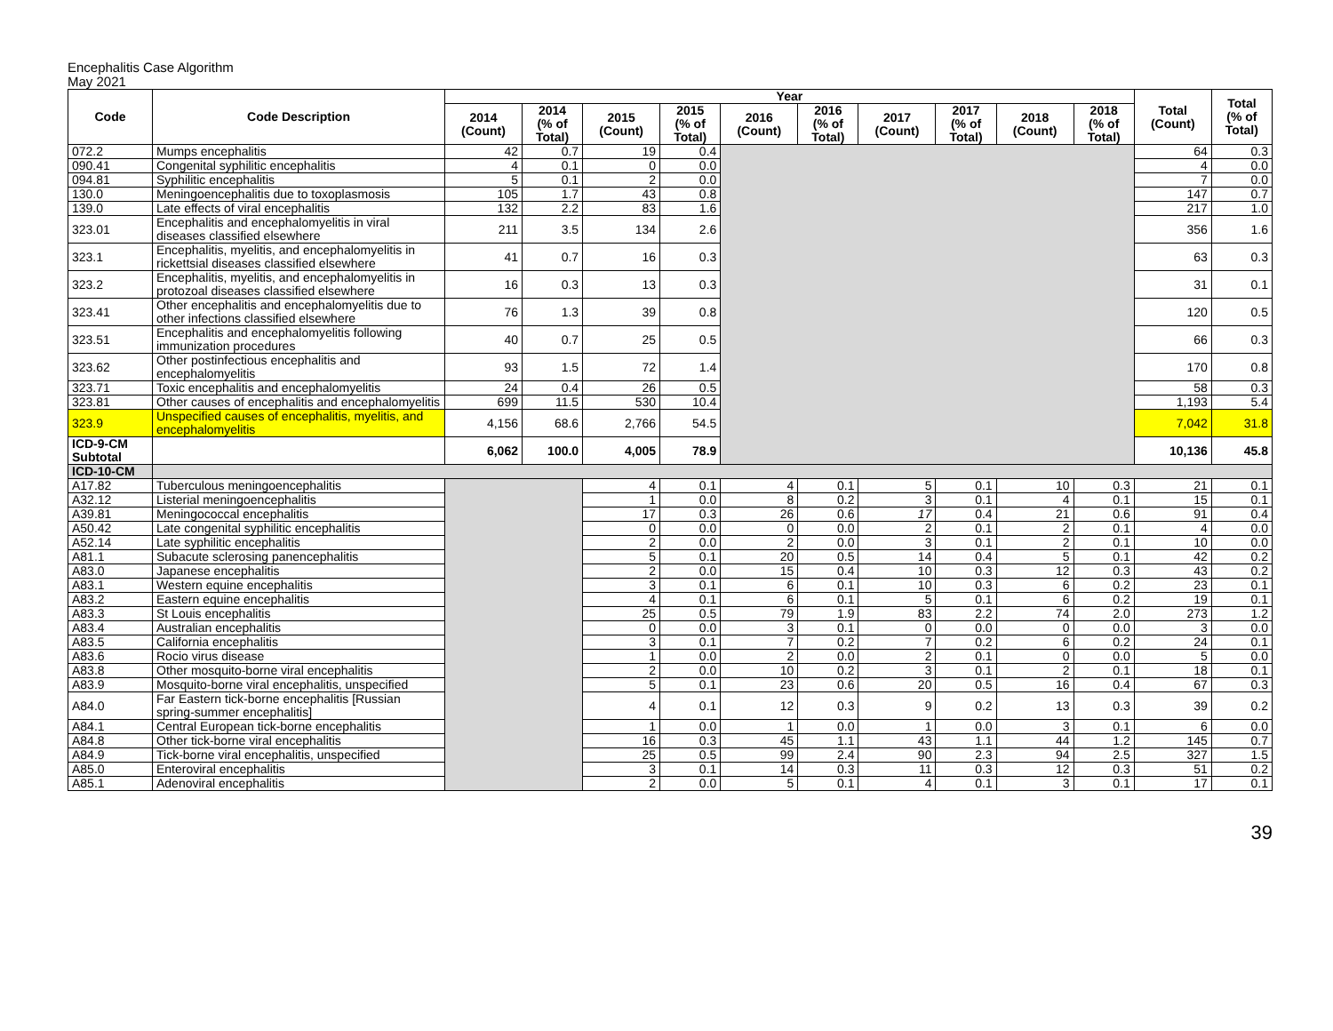Encephalitis Case Algorithm
May 2021
| Code | Code Description | Year | | | | | | | | | | Total (Count) | Total (% of Total) |
| --- | --- | --- | --- | --- | --- | --- | --- | --- | --- | --- | --- | --- | --- |
| | | 2014 (Count) | 2014 (% of Total) | 2015 (Count) | 2015 (% of Total) | 2016 (Count) | 2016 (% of Total) | 2017 (Count) | 2017 (% of Total) | 2018 (Count) | 2018 (% of Total) | | |
| 072.2 | Mumps encephalitis | 42 | 0.7 | 19 | 0.4 | | | | | | | 64 | 0.3 |
| 090.41 | Congenital syphilitic encephalitis | 4 | 0.1 | 0 | 0.0 | | | | | | | 4 | 0.0 |
| 094.81 | Syphilitic encephalitis | 5 | 0.1 | 2 | 0.0 | | | | | | | 7 | 0.0 |
| 130.0 | Meningoencephalitis due to toxoplasmosis | 105 | 1.7 | 43 | 0.8 | | | | | | | 147 | 0.7 |
| 139.0 | Late effects of viral encephalitis | 132 | 2.2 | 83 | 1.6 | | | | | | | 217 | 1.0 |
| 323.01 | Encephalitis and encephalomyelitis in viral diseases classified elsewhere | 211 | 3.5 | 134 | 2.6 | | | | | | | 356 | 1.6 |
| 323.1 | Encephalitis, myelitis, and encephalomyelitis in rickettsial diseases classified elsewhere | 41 | 0.7 | 16 | 0.3 | | | | | | | 63 | 0.3 |
| 323.2 | Encephalitis, myelitis, and encephalomyelitis in protozoal diseases classified elsewhere | 16 | 0.3 | 13 | 0.3 | | | | | | | 31 | 0.1 |
| 323.41 | Other encephalitis and encephalomyelitis due to other infections classified elsewhere | 76 | 1.3 | 39 | 0.8 | | | | | | | 120 | 0.5 |
| 323.51 | Encephalitis and encephalomyelitis following immunization procedures | 40 | 0.7 | 25 | 0.5 | | | | | | | 66 | 0.3 |
| 323.62 | Other postinfectious encephalitis and encephalomyelitis | 93 | 1.5 | 72 | 1.4 | | | | | | | 170 | 0.8 |
| 323.71 | Toxic encephalitis and encephalomyelitis | 24 | 0.4 | 26 | 0.5 | | | | | | | 58 | 0.3 |
| 323.81 | Other causes of encephalitis and encephalomyelitis | 699 | 11.5 | 530 | 10.4 | | | | | | | 1,193 | 5.4 |
| 323.9 | Unspecified causes of encephalitis, myelitis, and encephalomyelitis | 4,156 | 68.6 | 2,766 | 54.5 | | | | | | | 7,042 | 31.8 |
| ICD-9-CM Subtotal | | 6,062 | 100.0 | 4,005 | 78.9 | | | | | | | 10,136 | 45.8 |
| ICD-10-CM | | | | | | | | | | | | | |
| A17.82 | Tuberculous meningoencephalitis | | | 4 | 0.1 | 4 | 0.1 | 5 | 0.1 | 10 | 0.3 | 21 | 0.1 |
| A32.12 | Listerial meningoencephalitis | | | 1 | 0.0 | 8 | 0.2 | 3 | 0.1 | 4 | 0.1 | 15 | 0.1 |
| A39.81 | Meningococcal encephalitis | | | 17 | 0.3 | 26 | 0.6 | 17 | 0.4 | 21 | 0.6 | 91 | 0.4 |
| A50.42 | Late congenital syphilitic encephalitis | | | 0 | 0.0 | 0 | 0.0 | 2 | 0.1 | 2 | 0.1 | 4 | 0.0 |
| A52.14 | Late syphilitic encephalitis | | | 2 | 0.0 | 2 | 0.0 | 3 | 0.1 | 2 | 0.1 | 10 | 0.0 |
| A81.1 | Subacute sclerosing panencephalitis | | | 5 | 0.1 | 20 | 0.5 | 14 | 0.4 | 5 | 0.1 | 42 | 0.2 |
| A83.0 | Japanese encephalitis | | | 2 | 0.0 | 15 | 0.4 | 10 | 0.3 | 12 | 0.3 | 43 | 0.2 |
| A83.1 | Western equine encephalitis | | | 3 | 0.1 | 6 | 0.1 | 10 | 0.3 | 6 | 0.2 | 23 | 0.1 |
| A83.2 | Eastern equine encephalitis | | | 4 | 0.1 | 6 | 0.1 | 5 | 0.1 | 6 | 0.2 | 19 | 0.1 |
| A83.3 | St Louis encephalitis | | | 25 | 0.5 | 79 | 1.9 | 83 | 2.2 | 74 | 2.0 | 273 | 1.2 |
| A83.4 | Australian encephalitis | | | 0 | 0.0 | 3 | 0.1 | 0 | 0.0 | 0 | 0.0 | 3 | 0.0 |
| A83.5 | California encephalitis | | | 3 | 0.1 | 7 | 0.2 | 7 | 0.2 | 6 | 0.2 | 24 | 0.1 |
| A83.6 | Rocio virus disease | | | 1 | 0.0 | 2 | 0.0 | 2 | 0.1 | 0 | 0.0 | 5 | 0.0 |
| A83.8 | Other mosquito-borne viral encephalitis | | | 2 | 0.0 | 10 | 0.2 | 3 | 0.1 | 2 | 0.1 | 18 | 0.1 |
| A83.9 | Mosquito-borne viral encephalitis, unspecified | | | 5 | 0.1 | 23 | 0.6 | 20 | 0.5 | 16 | 0.4 | 67 | 0.3 |
| A84.0 | Far Eastern tick-borne encephalitis [Russian spring-summer encephalitis] | | | 4 | 0.1 | 12 | 0.3 | 9 | 0.2 | 13 | 0.3 | 39 | 0.2 |
| A84.1 | Central European tick-borne encephalitis | | | 1 | 0.0 | 1 | 0.0 | 1 | 0.0 | 3 | 0.1 | 6 | 0.0 |
| A84.8 | Other tick-borne viral encephalitis | | | 16 | 0.3 | 45 | 1.1 | 43 | 1.1 | 44 | 1.2 | 145 | 0.7 |
| A84.9 | Tick-borne viral encephalitis, unspecified | | | 25 | 0.5 | 99 | 2.4 | 90 | 2.3 | 94 | 2.5 | 327 | 1.5 |
| A85.0 | Enteroviral encephalitis | | | 3 | 0.1 | 14 | 0.3 | 11 | 0.3 | 12 | 0.3 | 51 | 0.2 |
| A85.1 | Adenoviral encephalitis | | | 2 | 0.0 | 5 | 0.1 | 4 | 0.1 | 3 | 0.1 | 17 | 0.1 |
39